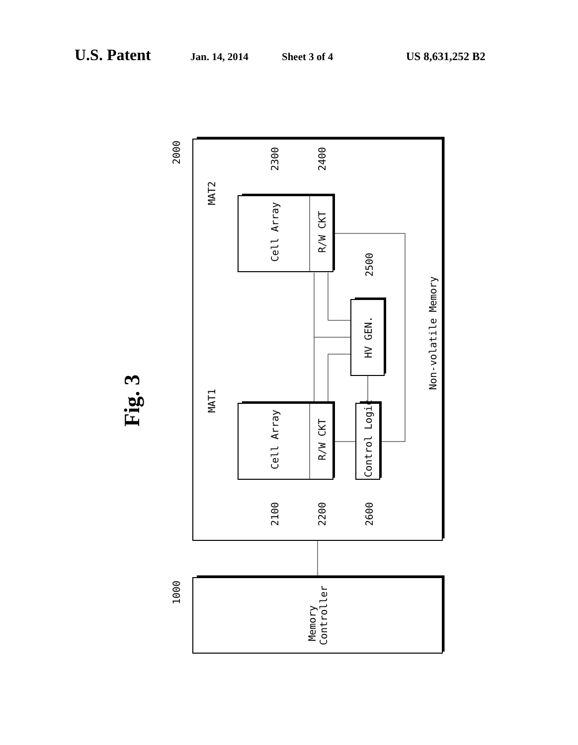U.S. Patent Jan. 14, 2014 Sheet 3 of 4 US 8,631,252 B2
Fig. 3
2000
Cell Array
R/W CKT
MAT2
2300
2400
Cell Array
R/W CKT
MAT1
2100
2200
HV GEN.
2500
Control Logic
2600
Non-volatile Memory
Memory
Controller
1000